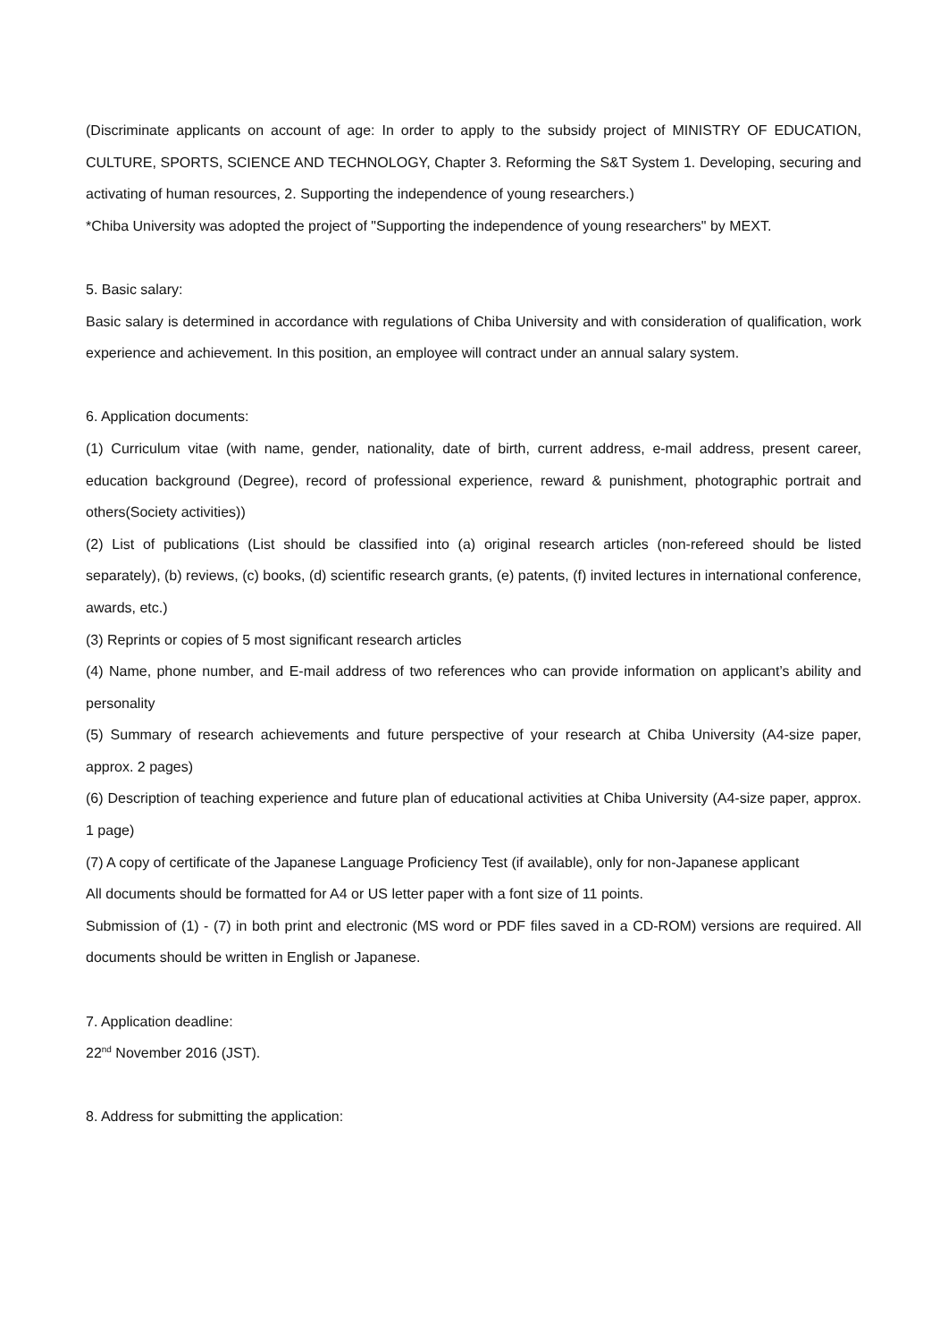(Discriminate applicants on account of age: In order to apply to the subsidy project of MINISTRY OF EDUCATION, CULTURE, SPORTS, SCIENCE AND TECHNOLOGY, Chapter 3. Reforming the S&T System 1. Developing, securing and activating of human resources, 2. Supporting the independence of young researchers.)
*Chiba University was adopted the project of "Supporting the independence of young researchers" by MEXT.
5. Basic salary:
Basic salary is determined in accordance with regulations of Chiba University and with consideration of qualification, work experience and achievement. In this position, an employee will contract under an annual salary system.
6. Application documents:
(1) Curriculum vitae (with name, gender, nationality, date of birth, current address, e-mail address, present career, education background (Degree), record of professional experience, reward & punishment, photographic portrait and others(Society activities))
(2) List of publications (List should be classified into (a) original research articles (non-refereed should be listed separately), (b) reviews, (c) books, (d) scientific research grants, (e) patents, (f) invited lectures in international conference, awards, etc.)
(3) Reprints or copies of 5 most significant research articles
(4) Name, phone number, and E-mail address of two references who can provide information on applicant’s ability and personality
(5) Summary of research achievements and future perspective of your research at Chiba University (A4-size paper, approx. 2 pages)
(6) Description of teaching experience and future plan of educational activities at Chiba University (A4-size paper, approx. 1 page)
(7) A copy of certificate of the Japanese Language Proficiency Test (if available), only for non-Japanese applicant
All documents should be formatted for A4 or US letter paper with a font size of 11 points.
Submission of (1) - (7) in both print and electronic (MS word or PDF files saved in a CD-ROM) versions are required. All documents should be written in English or Japanese.
7. Application deadline:
22<sup>nd</sup> November 2016 (JST).
8. Address for submitting the application: